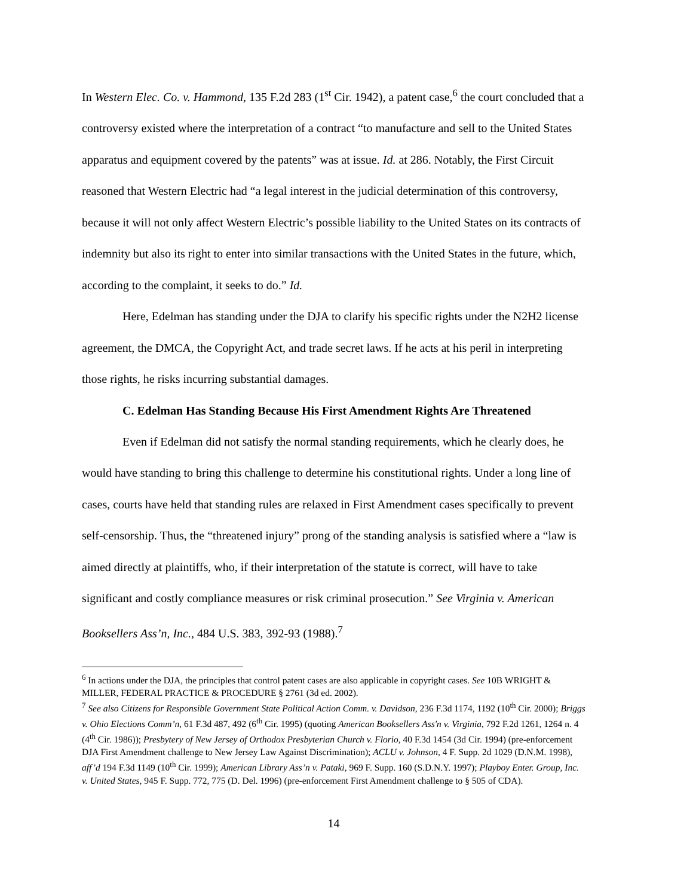In Western Elec. Co. v. Hammond, 135 F.2d 283 (1<sup>st</sup> Cir. 1942), a patent case,<sup>6</sup> the court concluded that a controversy existed where the interpretation of a contract “to manufacture and sell to the United States apparatus and equipment covered by the patents” was at issue. Id. at 286. Notably, the First Circuit reasoned that Western Electric had “a legal interest in the judicial determination of this controversy, because it will not only affect Western Electric’s possible liability to the United States on its contracts of indemnity but also its right to enter into similar transactions with the United States in the future, which, according to the complaint, it seeks to do.” Id.
Here, Edelman has standing under the DJA to clarify his specific rights under the N2H2 license agreement, the DMCA, the Copyright Act, and trade secret laws. If he acts at his peril in interpreting those rights, he risks incurring substantial damages.
C. Edelman Has Standing Because His First Amendment Rights Are Threatened
Even if Edelman did not satisfy the normal standing requirements, which he clearly does, he would have standing to bring this challenge to determine his constitutional rights. Under a long line of cases, courts have held that standing rules are relaxed in First Amendment cases specifically to prevent self-censorship. Thus, the “threatened injury” prong of the standing analysis is satisfied where a “law is aimed directly at plaintiffs, who, if their interpretation of the statute is correct, will have to take significant and costly compliance measures or risk criminal prosecution.” See Virginia v. American Booksellers Ass’n, Inc., 484 U.S. 383, 392-93 (1988).<sup>7</sup>
<sup>6</sup> In actions under the DJA, the principles that control patent cases are also applicable in copyright cases. See 10B WRIGHT & MILLER, FEDERAL PRACTICE & PROCEDURE § 2761 (3d ed. 2002).
<sup>7</sup> See also Citizens for Responsible Government State Political Action Comm. v. Davidson, 236 F.3d 1174, 1192 (10<sup>th</sup> Cir. 2000); Briggs v. Ohio Elections Comm’n, 61 F.3d 487, 492 (6<sup>th</sup> Cir. 1995) (quoting American Booksellers Ass'n v. Virginia, 792 F.2d 1261, 1264 n. 4 (4<sup>th</sup> Cir. 1986)); Presbytery of New Jersey of Orthodox Presbyterian Church v. Florio, 40 F.3d 1454 (3d Cir. 1994) (pre-enforcement DJA First Amendment challenge to New Jersey Law Against Discrimination); ACLU v. Johnson, 4 F. Supp. 2d 1029 (D.N.M. 1998), aff’d 194 F.3d 1149 (10<sup>th</sup> Cir. 1999); American Library Ass’n v. Pataki, 969 F. Supp. 160 (S.D.N.Y. 1997); Playboy Enter. Group, Inc. v. United States, 945 F. Supp. 772, 775 (D. Del. 1996) (pre-enforcement First Amendment challenge to § 505 of CDA).
14